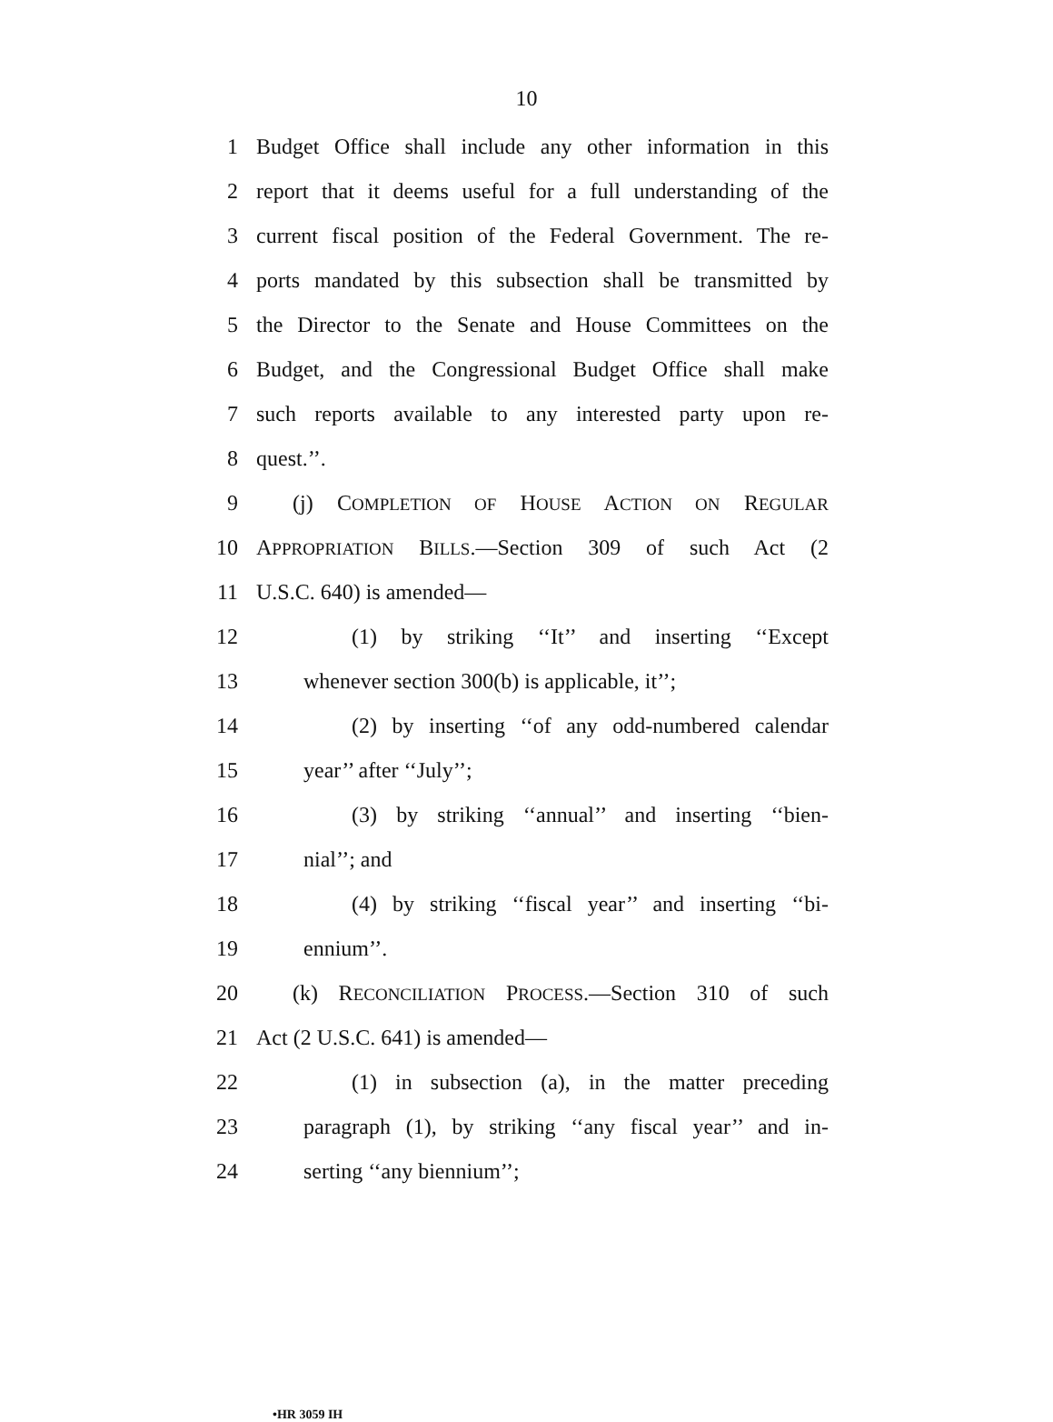10
1 Budget Office shall include any other information in this
2 report that it deems useful for a full understanding of the
3 current fiscal position of the Federal Government. The re-
4 ports mandated by this subsection shall be transmitted by
5 the Director to the Senate and House Committees on the
6 Budget, and the Congressional Budget Office shall make
7 such reports available to any interested party upon re-
8 quest.’’.
9 (j) COMPLETION OF HOUSE ACTION ON REGULAR
10 APPROPRIATION BILLS.—Section 309 of such Act (2
11 U.S.C. 640) is amended—
12 (1) by striking ‘‘It’’ and inserting ‘‘Except
13 whenever section 300(b) is applicable, it’’;
14 (2) by inserting ‘‘of any odd-numbered calendar
15 year’’ after ‘‘July’’;
16 (3) by striking ‘‘annual’’ and inserting ‘‘bien-
17 nial’’; and
18 (4) by striking ‘‘fiscal year’’ and inserting ‘‘bi-
19 ennium’’.
20 (k) RECONCILIATION PROCESS.—Section 310 of such
21 Act (2 U.S.C. 641) is amended—
22 (1) in subsection (a), in the matter preceding
23 paragraph (1), by striking ‘‘any fiscal year’’ and in-
24 serting ‘‘any biennium’’;
•HR 3059 IH